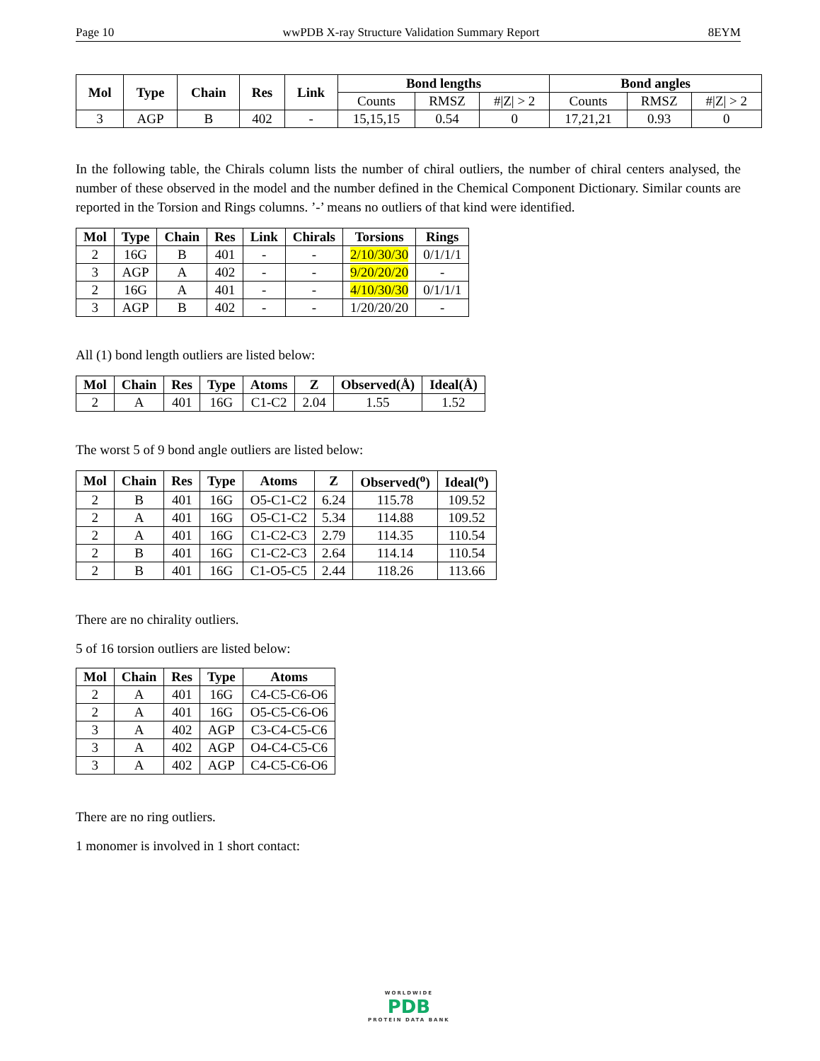Page 10 wwPDB X-ray Structure Validation Summary Report 8EYM
| Mol | Type | Chain | Res | Link | Bond lengths | | | Bond angles | | |
| --- | --- | --- | --- | --- | --- | --- | --- | --- | --- | --- |
| | | | | | Counts | RMSZ | #/Z/ > 2 | Counts | RMSZ | #/Z/ > 2 |
| 3 | AGP | B | 402 | - | 15,15,15 | 0.54 | 0 | 17,21,21 | 0.93 | 0 |
In the following table, the Chirals column lists the number of chiral outliers, the number of chiral centers analysed, the number of these observed in the model and the number defined in the Chemical Component Dictionary. Similar counts are reported in the Torsion and Rings columns. ’-’ means no outliers of that kind were identified.
| Mol | Type | Chain | Res | Link | Chirals | Torsions | Rings |
| --- | --- | --- | --- | --- | --- | --- | --- |
| 2 | 16G | B | 401 | - | - | 2/10/30/30 | 0/1/1/1 |
| 3 | AGP | A | 402 | - | - | 9/20/20/20 | - |
| 2 | 16G | A | 401 | - | - | 4/10/30/30 | 0/1/1/1 |
| 3 | AGP | B | 402 | - | - | 1/20/20/20 | - |
All (1) bond length outliers are listed below:
| Mol | Chain | Res | Type | Atoms | Z | Observed(Å) | Ideal(Å) |
| --- | --- | --- | --- | --- | --- | --- | --- |
| 2 | A | 401 | 16G | C1-C2 | 2.04 | 1.55 | 1.52 |
The worst 5 of 9 bond angle outliers are listed below:
| Mol | Chain | Res | Type | Atoms | Z | Observed(<sup>o</sup>) | Ideal(<sup>o</sup>) |
| --- | --- | --- | --- | --- | --- | --- | --- |
| 2 | B | 401 | 16G | O5-C1-C2 | 6.24 | 115.78 | 109.52 |
| 2 | A | 401 | 16G | O5-C1-C2 | 5.34 | 114.88 | 109.52 |
| 2 | A | 401 | 16G | C1-C2-C3 | 2.79 | 114.35 | 110.54 |
| 2 | B | 401 | 16G | C1-C2-C3 | 2.64 | 114.14 | 110.54 |
| 2 | B | 401 | 16G | C1-O5-C5 | 2.44 | 118.26 | 113.66 |
There are no chirality outliers.
5 of 16 torsion outliers are listed below:
| Mol | Chain | Res | Type | Atoms |
| --- | --- | --- | --- | --- |
| 2 | A | 401 | 16G | C4-C5-C6-O6 |
| 2 | A | 401 | 16G | O5-C5-C6-O6 |
| 3 | A | 402 | AGP | C3-C4-C5-C6 |
| 3 | A | 402 | AGP | O4-C4-C5-C6 |
| 3 | A | 402 | AGP | C4-C5-C6-O6 |
There are no ring outliers.
1 monomer is involved in 1 short contact:
WORLDWIDE
PDB
PROTEIN DATA BANK